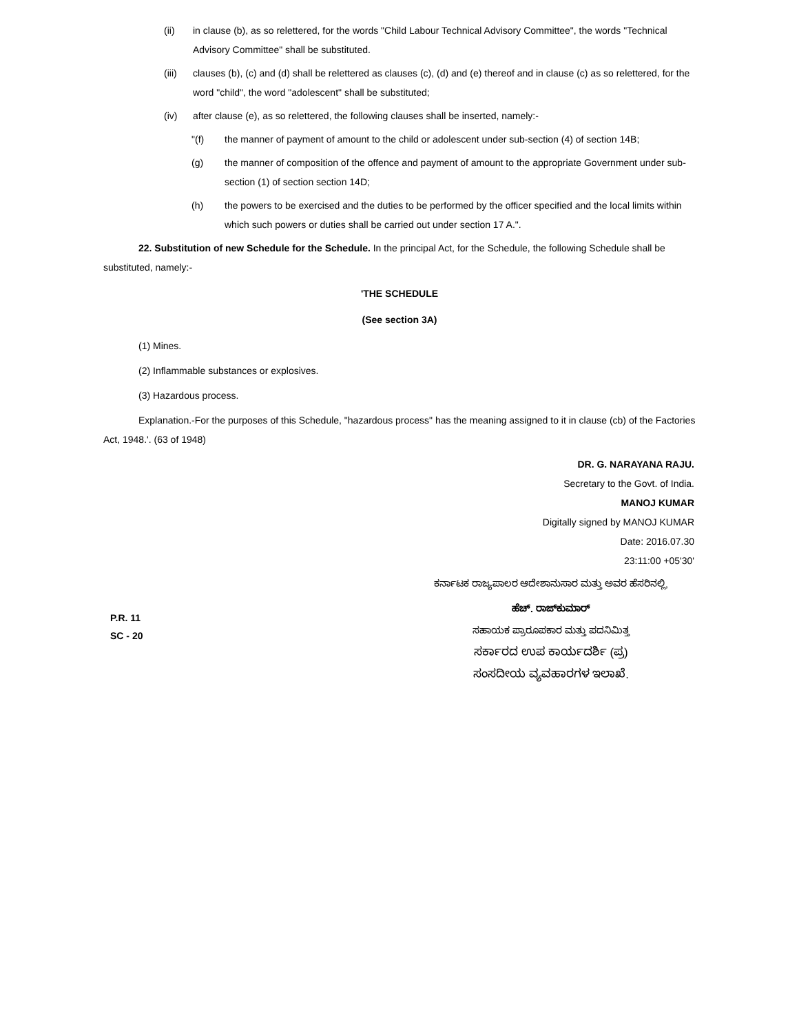(ii) in clause (b), as so relettered, for the words "Child Labour Technical Advisory Committee", the words "Technical Advisory Committee" shall be substituted.
(iii) clauses (b), (c) and (d) shall be relettered as clauses (c), (d) and (e) thereof and in clause (c) as so relettered, for the word "child", the word "adolescent" shall be substituted;
(iv) after clause (e), as so relettered, the following clauses shall be inserted, namely:-
"(f) the manner of payment of amount to the child or adolescent under sub-section (4) of section 14B;
(g) the manner of composition of the offence and payment of amount to the appropriate Government under sub-section (1) of section section 14D;
(h) the powers to be exercised and the duties to be performed by the officer specified and the local limits within which such powers or duties shall be carried out under section 17 A.".
22. Substitution of new Schedule for the Schedule. In the principal Act, for the Schedule, the following Schedule shall be substituted, namely:-
'THE SCHEDULE
(See section 3A)
(1) Mines.
(2) Inflammable substances or explosives.
(3) Hazardous process.
Explanation.-For the purposes of this Schedule, "hazardous process" has the meaning assigned to it in clause (cb) of the Factories Act, 1948.'. (63 of 1948)
DR. G. NARAYANA RAJU.
Secretary to the Govt. of India.
MANOJ KUMAR
Digitally signed by MANOJ KUMAR
Date: 2016.07.30
23:11:00 +05'30'
ಕರ್ನಾಟಕ ರಾಜ್ಯಪಾಲರ ಆದೇಶಾನುಸಾರ ಮತ್ತು ಅವರ ಹೆಸರಿನಲ್ಲಿ,
P.R. 11
SC - 20
ಹೆಚ್. ರಾಜ್‌ಕುಮಾರ್
ಸಹಾಯಕ ಪ್ರಾರೂಪಕಾರ ಮತ್ತು ಪದನಿಮಿತ್ತ
ಸರ್ಕಾರದ ಉಪ ಕಾರ್ಯದರ್ಶಿ (ಪ್ರ)
ಸಂಸದೀಯ ವ್ಯವಹಾರಗಳ ಇಲಾಖೆ.